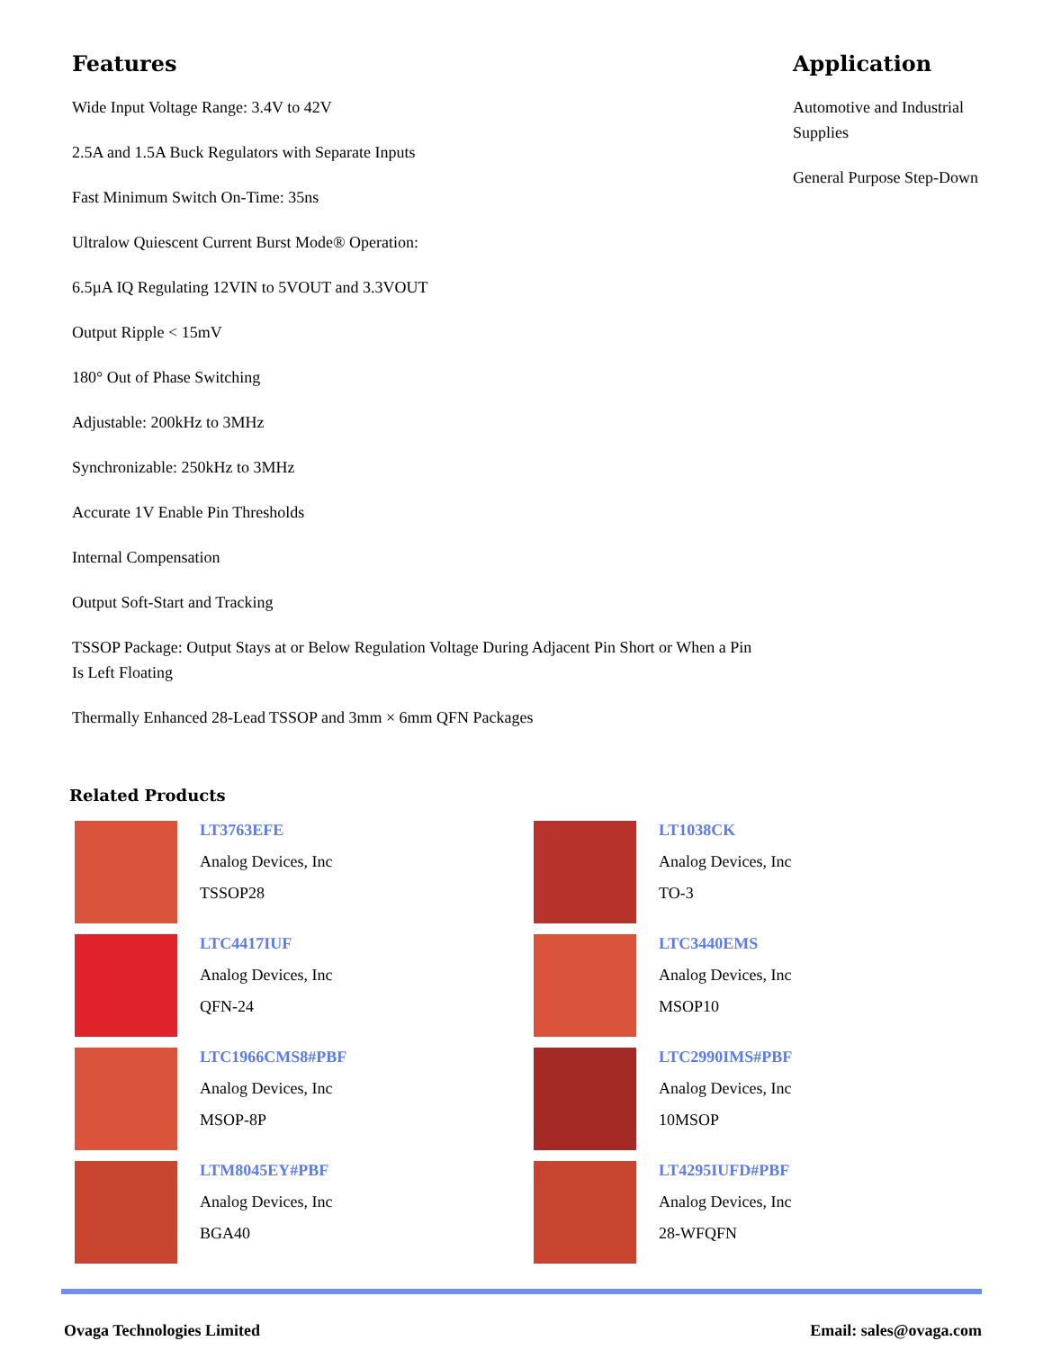Features
Wide Input Voltage Range: 3.4V to 42V
2.5A and 1.5A Buck Regulators with Separate Inputs
Fast Minimum Switch On-Time: 35ns
Ultralow Quiescent Current Burst Mode® Operation:
6.5µA IQ Regulating 12VIN to 5VOUT and 3.3VOUT
Output Ripple < 15mV
180° Out of Phase Switching
Adjustable: 200kHz to 3MHz
Synchronizable: 250kHz to 3MHz
Accurate 1V Enable Pin Thresholds
Internal Compensation
Output Soft-Start and Tracking
TSSOP Package: Output Stays at or Below Regulation Voltage During Adjacent Pin Short or When a Pin Is Left Floating
Thermally Enhanced 28-Lead TSSOP and 3mm × 6mm QFN Packages
Application
Automotive and Industrial Supplies
General Purpose Step-Down
Related Products
LT3763EFE
Analog Devices, Inc
TSSOP28
LT1038CK
Analog Devices, Inc
TO-3
LTC4417IUF
Analog Devices, Inc
QFN-24
LTC3440EMS
Analog Devices, Inc
MSOP10
LTC1966CMS8#PBF
Analog Devices, Inc
MSOP-8P
LTC2990IMS#PBF
Analog Devices, Inc
10MSOP
LTM8045EY#PBF
Analog Devices, Inc
BGA40
LT4295IUFD#PBF
Analog Devices, Inc
28-WFQFN
Ovaga Technologies Limited Email: sales@ovaga.com